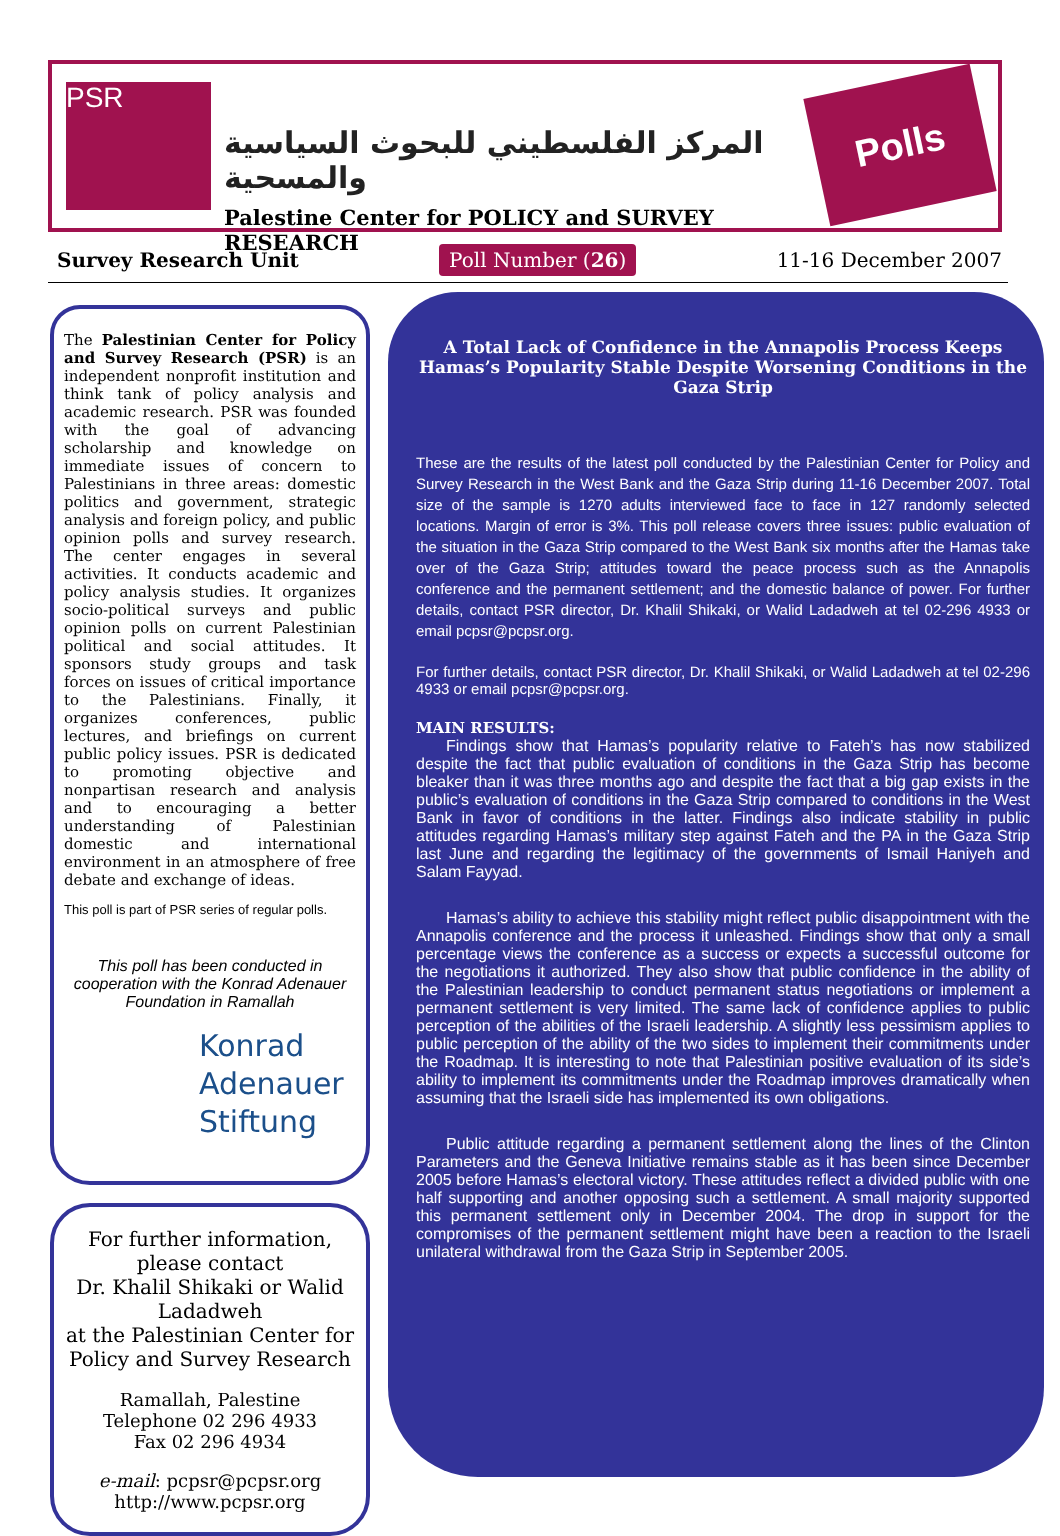PSR
المركز الفلسطيني للبحوث السياسية والمسحية
Palestine Center for POLICY and SURVEY RESEARCH
Polls
Survey Research Unit Poll Number (26) 11-16 December 2007
The Palestinian Center for Policy and Survey Research (PSR) is an independent nonprofit institution and think tank of policy analysis and academic research. PSR was founded with the goal of advancing scholarship and knowledge on immediate issues of concern to Palestinians in three areas: domestic politics and government, strategic analysis and foreign policy, and public opinion polls and survey research. The center engages in several activities. It conducts academic and policy analysis studies. It organizes socio-political surveys and public opinion polls on current Palestinian political and social attitudes. It sponsors study groups and task forces on issues of critical importance to the Palestinians. Finally, it organizes conferences, public lectures, and briefings on current public policy issues. PSR is dedicated to promoting objective and nonpartisan research and analysis and to encouraging a better understanding of Palestinian domestic and international environment in an atmosphere of free debate and exchange of ideas.
This poll is part of PSR series of regular polls.
This poll has been conducted in cooperation with the Konrad Adenauer Foundation in Ramallah
Konrad
Adenauer
Stiftung
For further information,
please contact
Dr. Khalil Shikaki or Walid Ladadweh
at the Palestinian Center for Policy and Survey Research
Ramallah, Palestine
Telephone 02 296 4933
Fax 02 296 4934
e-mail: pcpsr@pcpsr.org
http://www.pcpsr.org
A Total Lack of Confidence in the Annapolis Process Keeps Hamas’s Popularity Stable Despite Worsening Conditions in the Gaza Strip
These are the results of the latest poll conducted by the Palestinian Center for Policy and Survey Research in the West Bank and the Gaza Strip during 11-16 December 2007. Total size of the sample is 1270 adults interviewed face to face in 127 randomly selected locations. Margin of error is 3%. This poll release covers three issues: public evaluation of the situation in the Gaza Strip compared to the West Bank six months after the Hamas take over of the Gaza Strip; attitudes toward the peace process such as the Annapolis conference and the permanent settlement; and the domestic balance of power. For further details, contact PSR director, Dr. Khalil Shikaki, or Walid Ladadweh at tel 02-296 4933 or email pcpsr@pcpsr.org.
For further details, contact PSR director, Dr. Khalil Shikaki, or Walid Ladadweh at tel 02-296 4933 or email pcpsr@pcpsr.org.
MAIN RESULTS:
Findings show that Hamas’s popularity relative to Fateh’s has now stabilized despite the fact that public evaluation of conditions in the Gaza Strip has become bleaker than it was three months ago and despite the fact that a big gap exists in the public’s evaluation of conditions in the Gaza Strip compared to conditions in the West Bank in favor of conditions in the latter. Findings also indicate stability in public attitudes regarding Hamas’s military step against Fateh and the PA in the Gaza Strip last June and regarding the legitimacy of the governments of Ismail Haniyeh and Salam Fayyad.
Hamas’s ability to achieve this stability might reflect public disappointment with the Annapolis conference and the process it unleashed. Findings show that only a small percentage views the conference as a success or expects a successful outcome for the negotiations it authorized. They also show that public confidence in the ability of the Palestinian leadership to conduct permanent status negotiations or implement a permanent settlement is very limited. The same lack of confidence applies to public perception of the abilities of the Israeli leadership. A slightly less pessimism applies to public perception of the ability of the two sides to implement their commitments under the Roadmap. It is interesting to note that Palestinian positive evaluation of its side’s ability to implement its commitments under the Roadmap improves dramatically when assuming that the Israeli side has implemented its own obligations.
Public attitude regarding a permanent settlement along the lines of the Clinton Parameters and the Geneva Initiative remains stable as it has been since December 2005 before Hamas’s electoral victory. These attitudes reflect a divided public with one half supporting and another opposing such a settlement. A small majority supported this permanent settlement only in December 2004. The drop in support for the compromises of the permanent settlement might have been a reaction to the Israeli unilateral withdrawal from the Gaza Strip in September 2005.